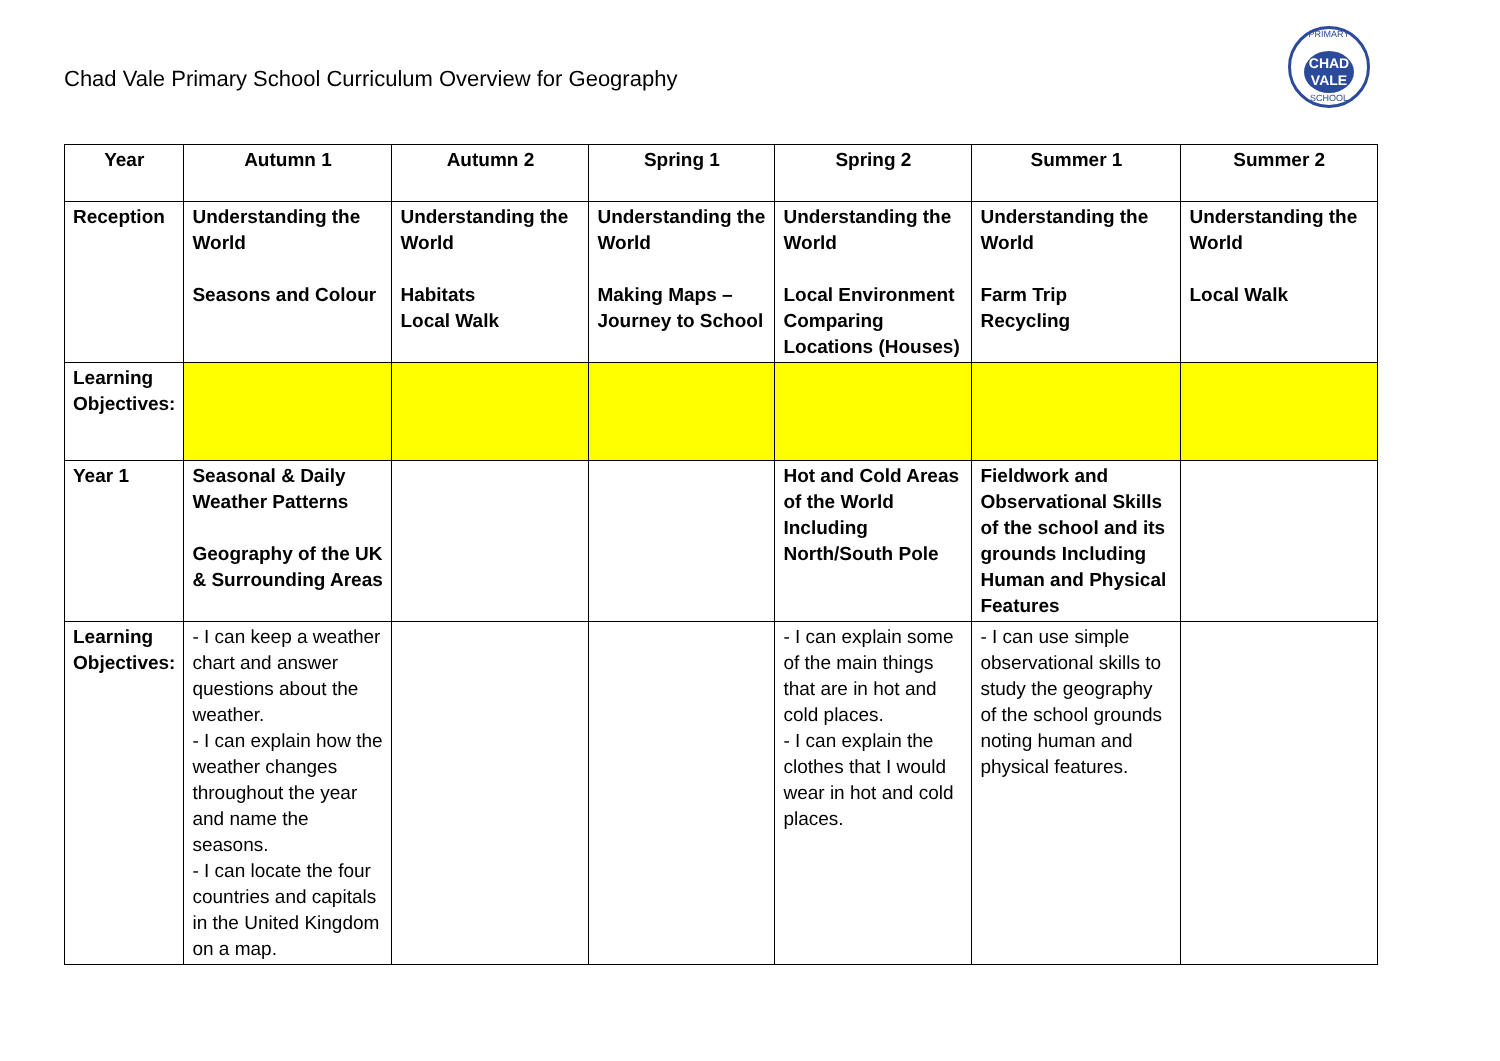Chad Vale Primary School Curriculum Overview for Geography
PRIMARY
CHAD VALE
SCHOOL
| Year | Autumn 1 | Autumn 2 | Spring 1 | Spring 2 | Summer 1 | Summer 2 |
| --- | --- | --- | --- | --- | --- | --- |
| Reception | Understanding the World Seasons and Colour | Understanding the World Habitats Local Walk | Understanding the World Making Maps – Journey to School | Understanding the World Local Environment Comparing Locations (Houses) | Understanding the World Farm Trip Recycling | Understanding the World Local Walk |
| Learning Objectives: | | | | | | |
| Year 1 | Seasonal & Daily Weather Patterns Geography of the UK & Surrounding Areas | | | Hot and Cold Areas of the World Including North/South Pole | Fieldwork and Observational Skills of the school and its grounds Including Human and Physical Features | |
| Learning Objectives: | - I can keep a weather chart and answer questions about the weather. - I can explain how the weather changes throughout the year and name the seasons. - I can locate the four countries and capitals in the United Kingdom on a map. | | | - I can explain some of the main things that are in hot and cold places. - I can explain the clothes that I would wear in hot and cold places. | - I can use simple observational skills to study the geography of the school grounds noting human and physical features. | |